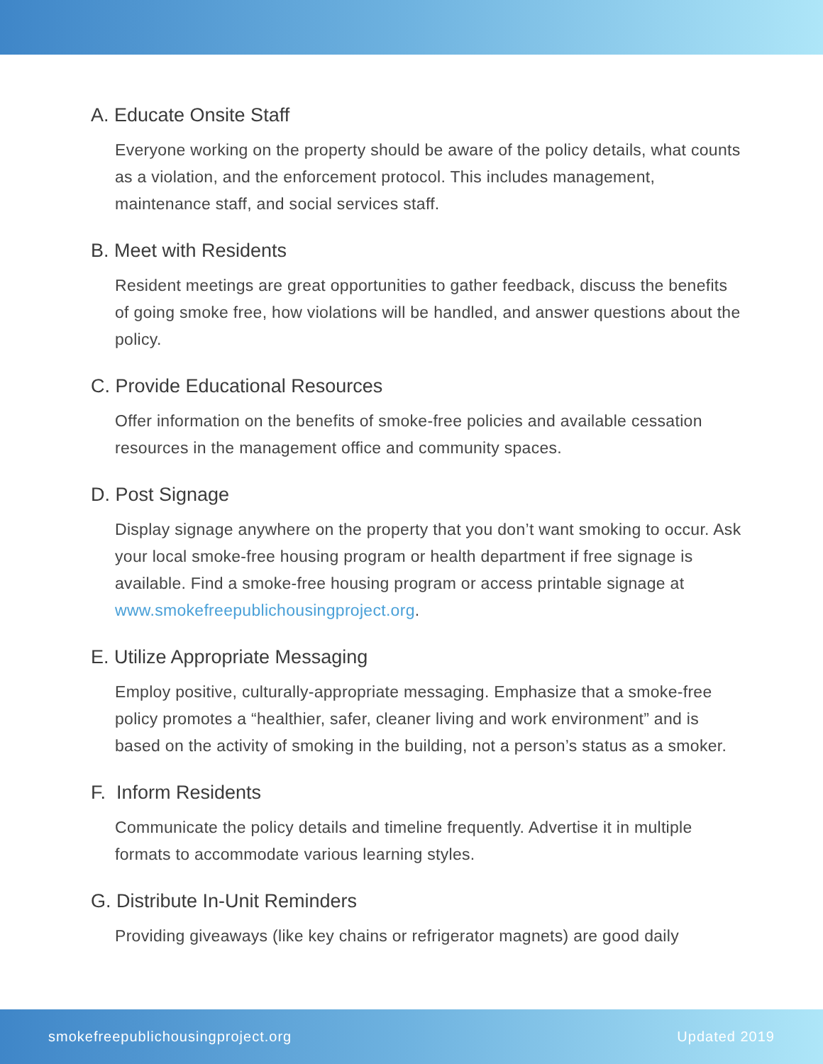A. Educate Onsite Staff
Everyone working on the property should be aware of the policy details, what counts as a violation, and the enforcement protocol. This includes management, maintenance staff, and social services staff.
B. Meet with Residents
Resident meetings are great opportunities to gather feedback, discuss the benefits of going smoke free, how violations will be handled, and answer questions about the policy.
C. Provide Educational Resources
Offer information on the benefits of smoke-free policies and available cessation resources in the management office and community spaces.
D. Post Signage
Display signage anywhere on the property that you don’t want smoking to occur. Ask your local smoke-free housing program or health department if free signage is available. Find a smoke-free housing program or access printable signage at www.smokefreepublichousingproject.org.
E. Utilize Appropriate Messaging
Employ positive, culturally-appropriate messaging. Emphasize that a smoke-free policy promotes a “healthier, safer, cleaner living and work environment” and is based on the activity of smoking in the building, not a person’s status as a smoker.
F. Inform Residents
Communicate the policy details and timeline frequently. Advertise it in multiple formats to accommodate various learning styles.
G. Distribute In-Unit Reminders
Providing giveaways (like key chains or refrigerator magnets) are good daily
smokefreepublichousingproject.org Updated 2019